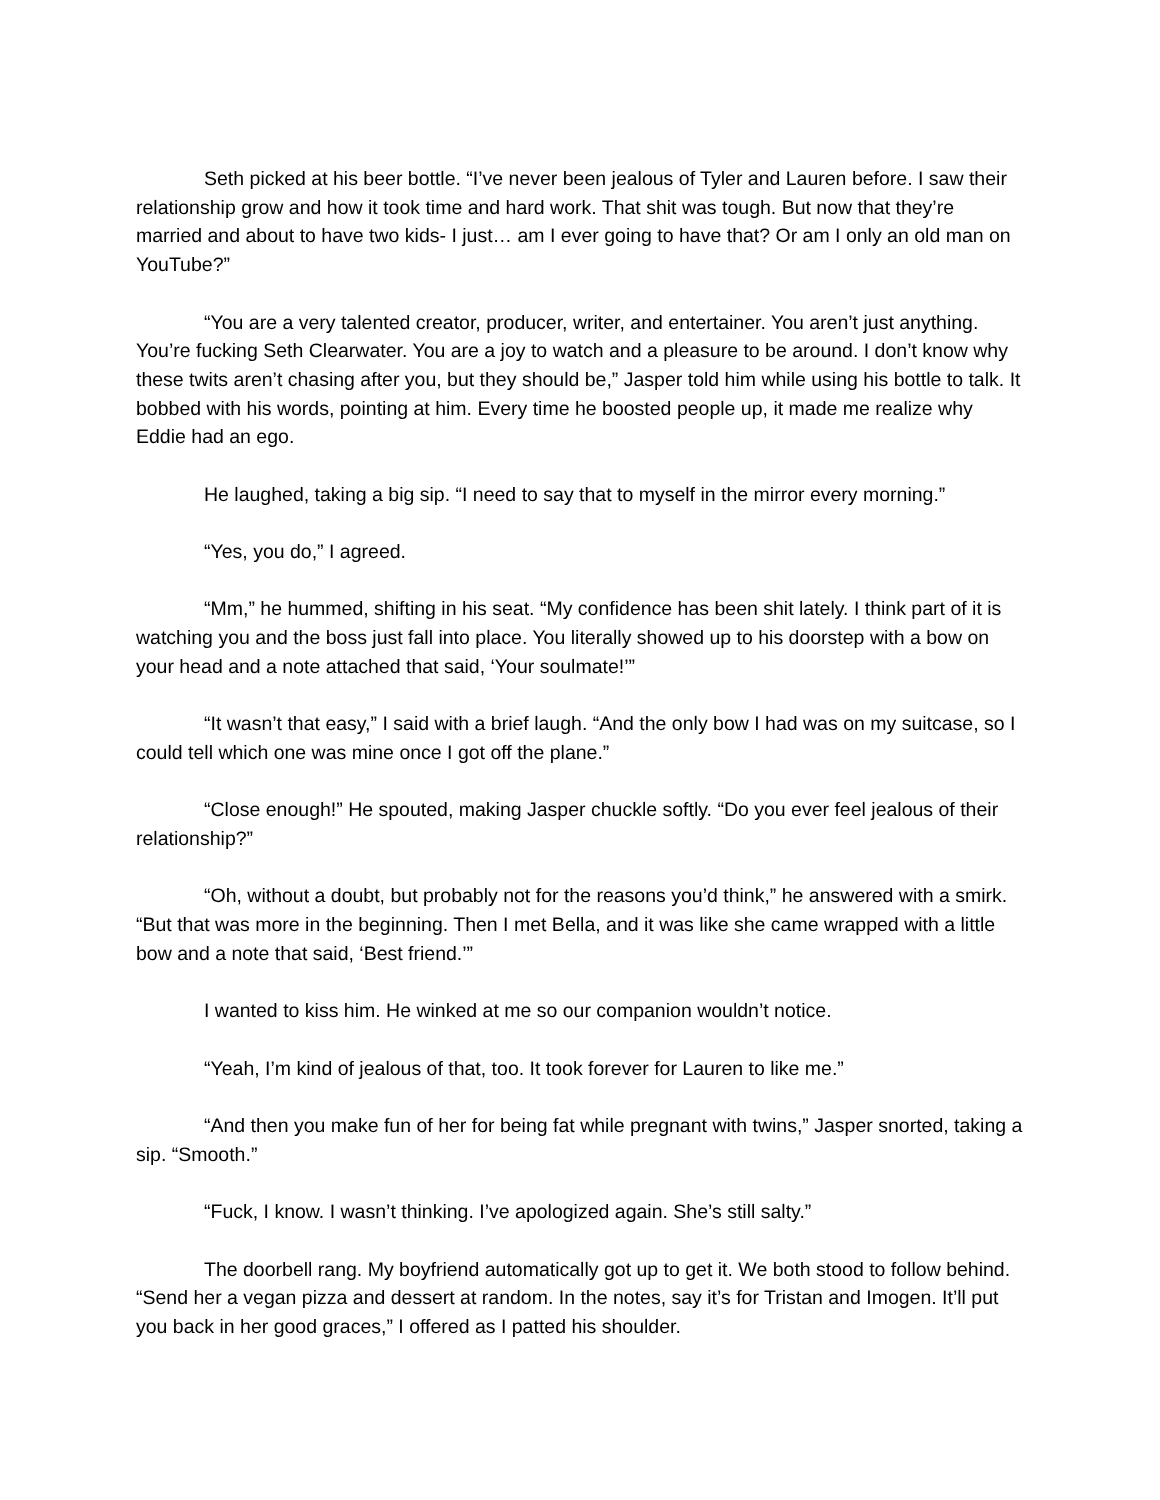Seth picked at his beer bottle. “I’ve never been jealous of Tyler and Lauren before. I saw their relationship grow and how it took time and hard work. That shit was tough. But now that they’re married and about to have two kids- I just… am I ever going to have that? Or am I only an old man on YouTube?”
“You are a very talented creator, producer, writer, and entertainer. You aren’t just anything. You’re fucking Seth Clearwater. You are a joy to watch and a pleasure to be around. I don’t know why these twits aren’t chasing after you, but they should be,” Jasper told him while using his bottle to talk. It bobbed with his words, pointing at him. Every time he boosted people up, it made me realize why Eddie had an ego.
He laughed, taking a big sip. “I need to say that to myself in the mirror every morning.”
“Yes, you do,” I agreed.
“Mm,” he hummed, shifting in his seat. “My confidence has been shit lately. I think part of it is watching you and the boss just fall into place. You literally showed up to his doorstep with a bow on your head and a note attached that said, ‘Your soulmate!’”
“It wasn’t that easy,” I said with a brief laugh. “And the only bow I had was on my suitcase, so I could tell which one was mine once I got off the plane.”
“Close enough!” He spouted, making Jasper chuckle softly. “Do you ever feel jealous of their relationship?”
“Oh, without a doubt, but probably not for the reasons you’d think,” he answered with a smirk. “But that was more in the beginning. Then I met Bella, and it was like she came wrapped with a little bow and a note that said, ‘Best friend.’”
I wanted to kiss him. He winked at me so our companion wouldn’t notice.
“Yeah, I’m kind of jealous of that, too. It took forever for Lauren to like me.”
“And then you make fun of her for being fat while pregnant with twins,” Jasper snorted, taking a sip. “Smooth.”
“Fuck, I know. I wasn’t thinking. I’ve apologized again. She’s still salty.”
The doorbell rang. My boyfriend automatically got up to get it. We both stood to follow behind. “Send her a vegan pizza and dessert at random. In the notes, say it’s for Tristan and Imogen. It’ll put you back in her good graces,” I offered as I patted his shoulder.